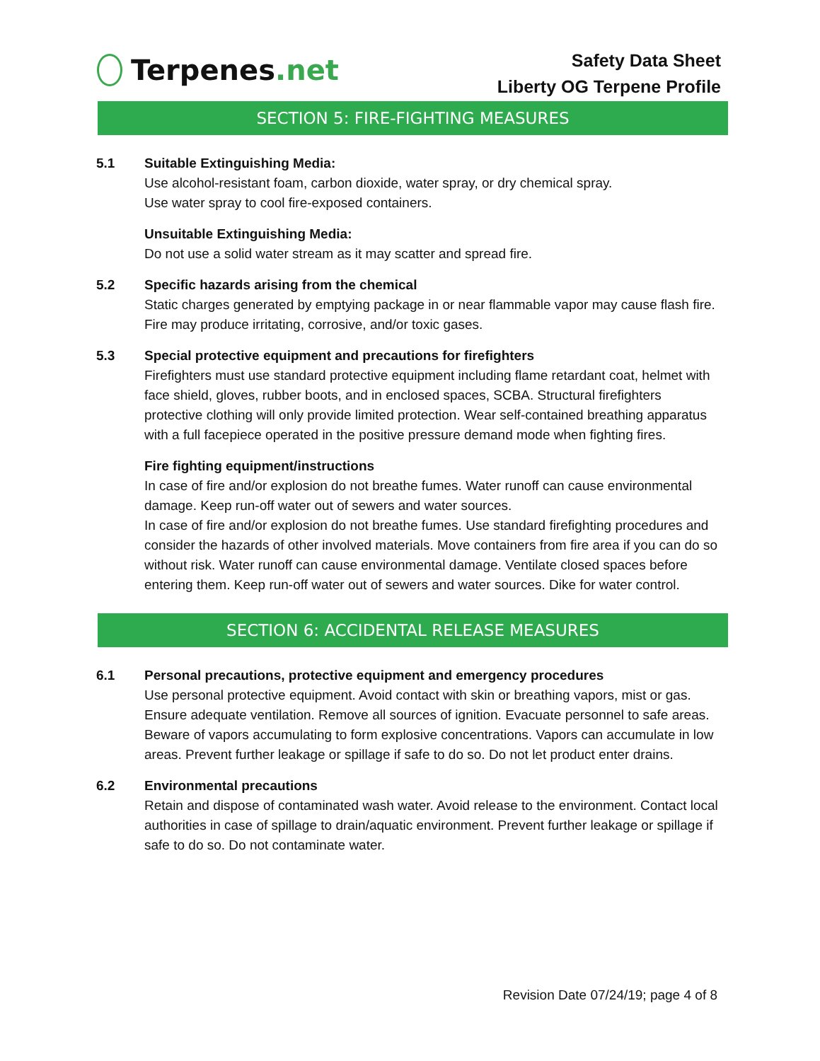Terpenes.net
Safety Data Sheet
Liberty OG Terpene Profile
SECTION 5: FIRE-FIGHTING MEASURES
5.1 Suitable Extinguishing Media:
Use alcohol-resistant foam, carbon dioxide, water spray, or dry chemical spray.
Use water spray to cool fire-exposed containers.
Unsuitable Extinguishing Media:
Do not use a solid water stream as it may scatter and spread fire.
5.2 Specific hazards arising from the chemical
Static charges generated by emptying package in or near flammable vapor may cause flash fire. Fire may produce irritating, corrosive, and/or toxic gases.
5.3 Special protective equipment and precautions for firefighters
Firefighters must use standard protective equipment including flame retardant coat, helmet with face shield, gloves, rubber boots, and in enclosed spaces, SCBA. Structural firefighters protective clothing will only provide limited protection. Wear self-contained breathing apparatus with a full facepiece operated in the positive pressure demand mode when fighting fires.
Fire fighting equipment/instructions
In case of fire and/or explosion do not breathe fumes. Water runoff can cause environmental damage. Keep run-off water out of sewers and water sources.
In case of fire and/or explosion do not breathe fumes. Use standard firefighting procedures and consider the hazards of other involved materials. Move containers from fire area if you can do so without risk. Water runoff can cause environmental damage. Ventilate closed spaces before entering them. Keep run-off water out of sewers and water sources. Dike for water control.
SECTION 6: ACCIDENTAL RELEASE MEASURES
6.1 Personal precautions, protective equipment and emergency procedures
Use personal protective equipment. Avoid contact with skin or breathing vapors, mist or gas. Ensure adequate ventilation. Remove all sources of ignition. Evacuate personnel to safe areas. Beware of vapors accumulating to form explosive concentrations. Vapors can accumulate in low areas. Prevent further leakage or spillage if safe to do so. Do not let product enter drains.
6.2 Environmental precautions
Retain and dispose of contaminated wash water. Avoid release to the environment. Contact local authorities in case of spillage to drain/aquatic environment. Prevent further leakage or spillage if safe to do so. Do not contaminate water.
Revision Date 07/24/19; page 4 of 8